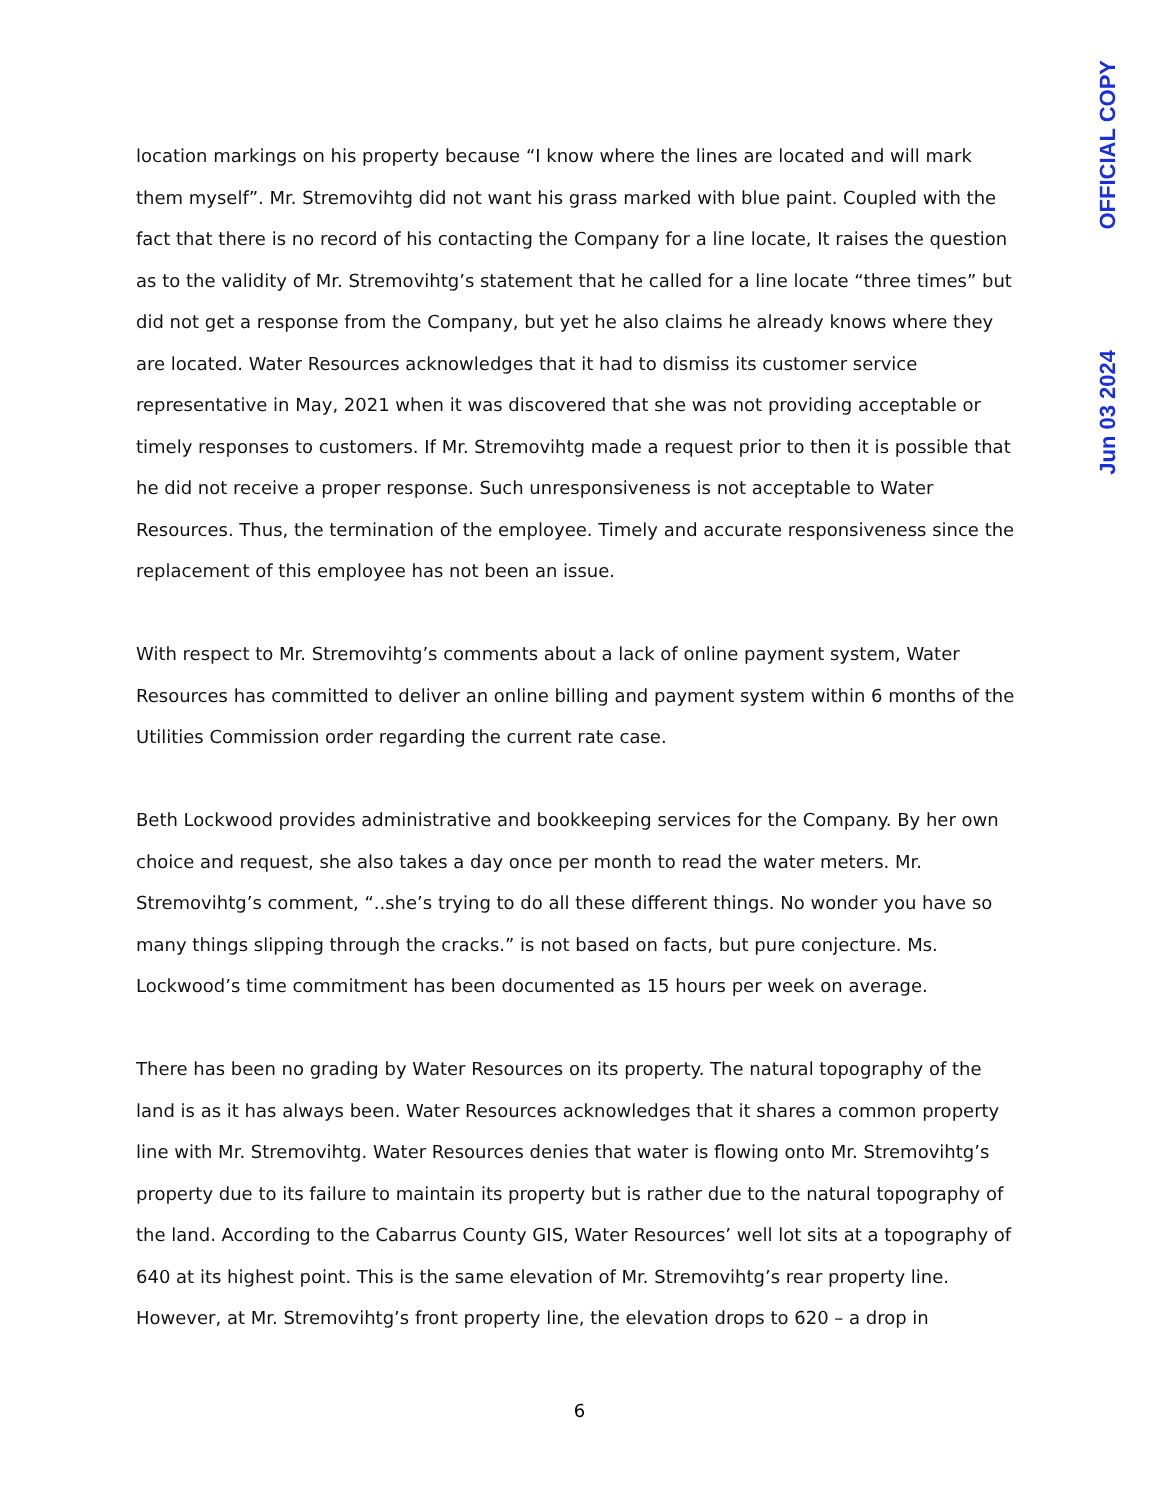location markings on his property because “I know where the lines are located and will mark them myself”. Mr. Stremovihtg did not want his grass marked with blue paint. Coupled with the fact that there is no record of his contacting the Company for a line locate, It raises the question as to the validity of Mr. Stremovihtg’s statement that he called for a line locate “three times” but did not get a response from the Company, but yet he also claims he already knows where they are located. Water Resources acknowledges that it had to dismiss its customer service representative in May, 2021 when it was discovered that she was not providing acceptable or timely responses to customers. If Mr. Stremovihtg made a request prior to then it is possible that he did not receive a proper response. Such unresponsiveness is not acceptable to Water Resources. Thus, the termination of the employee. Timely and accurate responsiveness since the replacement of this employee has not been an issue.
With respect to Mr. Stremovihtg’s comments about a lack of online payment system, Water Resources has committed to deliver an online billing and payment system within 6 months of the Utilities Commission order regarding the current rate case.
Beth Lockwood provides administrative and bookkeeping services for the Company. By her own choice and request, she also takes a day once per month to read the water meters. Mr. Stremovihtg’s comment, “..she’s trying to do all these different things. No wonder you have so many things slipping through the cracks.” is not based on facts, but pure conjecture. Ms. Lockwood’s time commitment has been documented as 15 hours per week on average.
There has been no grading by Water Resources on its property. The natural topography of the land is as it has always been. Water Resources acknowledges that it shares a common property line with Mr. Stremovihtg. Water Resources denies that water is flowing onto Mr. Stremovihtg’s property due to its failure to maintain its property but is rather due to the natural topography of the land. According to the Cabarrus County GIS, Water Resources’ well lot sits at a topography of 640 at its highest point. This is the same elevation of Mr. Stremovihtg’s rear property line. However, at Mr. Stremovihtg’s front property line, the elevation drops to 620 – a drop in
OFFICIAL COPY
Jun 03 2024
6